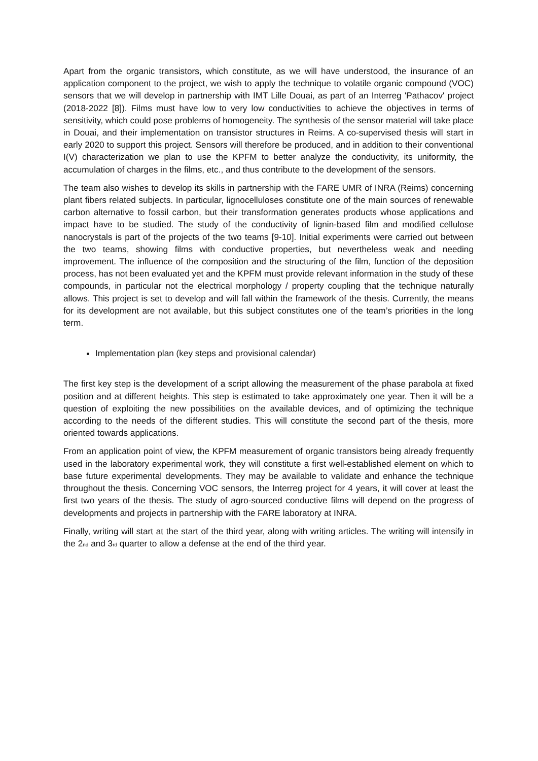Apart from the organic transistors, which constitute, as we will have understood, the insurance of an application component to the project, we wish to apply the technique to volatile organic compound (VOC) sensors that we will develop in partnership with IMT Lille Douai, as part of an Interreg 'Pathacov' project (2018-2022 [8]). Films must have low to very low conductivities to achieve the objectives in terms of sensitivity, which could pose problems of homogeneity. The synthesis of the sensor material will take place in Douai, and their implementation on transistor structures in Reims. A co-supervised thesis will start in early 2020 to support this project. Sensors will therefore be produced, and in addition to their conventional I(V) characterization we plan to use the KPFM to better analyze the conductivity, its uniformity, the accumulation of charges in the films, etc., and thus contribute to the development of the sensors.
The team also wishes to develop its skills in partnership with the FARE UMR of INRA (Reims) concerning plant fibers related subjects. In particular, lignocelluloses constitute one of the main sources of renewable carbon alternative to fossil carbon, but their transformation generates products whose applications and impact have to be studied. The study of the conductivity of lignin-based film and modified cellulose nanocrystals is part of the projects of the two teams [9-10]. Initial experiments were carried out between the two teams, showing films with conductive properties, but nevertheless weak and needing improvement. The influence of the composition and the structuring of the film, function of the deposition process, has not been evaluated yet and the KPFM must provide relevant information in the study of these compounds, in particular not the electrical morphology / property coupling that the technique naturally allows. This project is set to develop and will fall within the framework of the thesis. Currently, the means for its development are not available, but this subject constitutes one of the team’s priorities in the long term.
Implementation plan (key steps and provisional calendar)
The first key step is the development of a script allowing the measurement of the phase parabola at fixed position and at different heights. This step is estimated to take approximately one year. Then it will be a question of exploiting the new possibilities on the available devices, and of optimizing the technique according to the needs of the different studies. This will constitute the second part of the thesis, more oriented towards applications.
From an application point of view, the KPFM measurement of organic transistors being already frequently used in the laboratory experimental work, they will constitute a first well-established element on which to base future experimental developments. They may be available to validate and enhance the technique throughout the thesis. Concerning VOC sensors, the Interreg project for 4 years, it will cover at least the first two years of the thesis. The study of agro-sourced conductive films will depend on the progress of developments and projects in partnership with the FARE laboratory at INRA.
Finally, writing will start at the start of the third year, along with writing articles. The writing will intensify in the 2<sub>nd</sub> and 3<sub>rd</sub> quarter to allow a defense at the end of the third year.